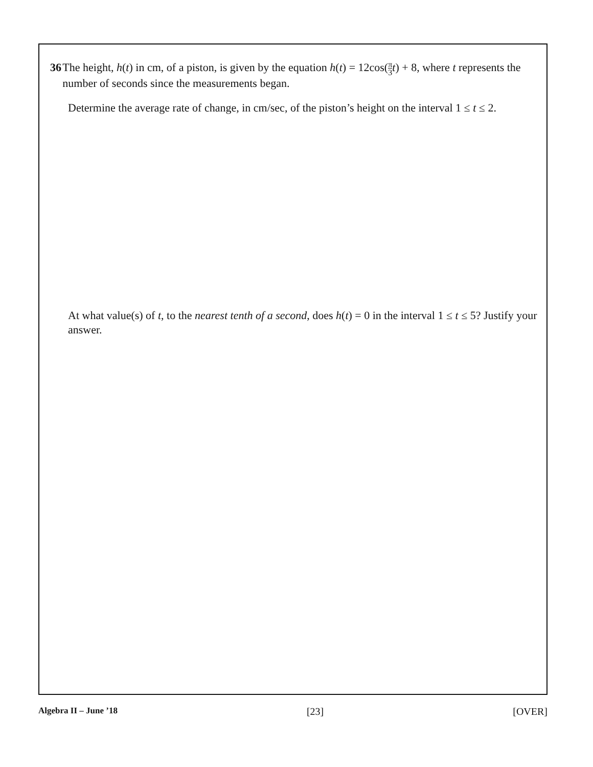36 The height, h(t) in cm, of a piston, is given by the equation h(t) = 12cos(π 3 t) + 8, where t represents the number of seconds since the measurements began.
Determine the average rate of change, in cm/sec, of the piston’s height on the interval 1 ≤ t ≤ 2.
At what value(s) of t, to the nearest tenth of a second, does h(t) = 0 in the interval 1 ≤ t ≤ 5? Justify your answer.
Algebra II – June ’18 [23] [OVER]